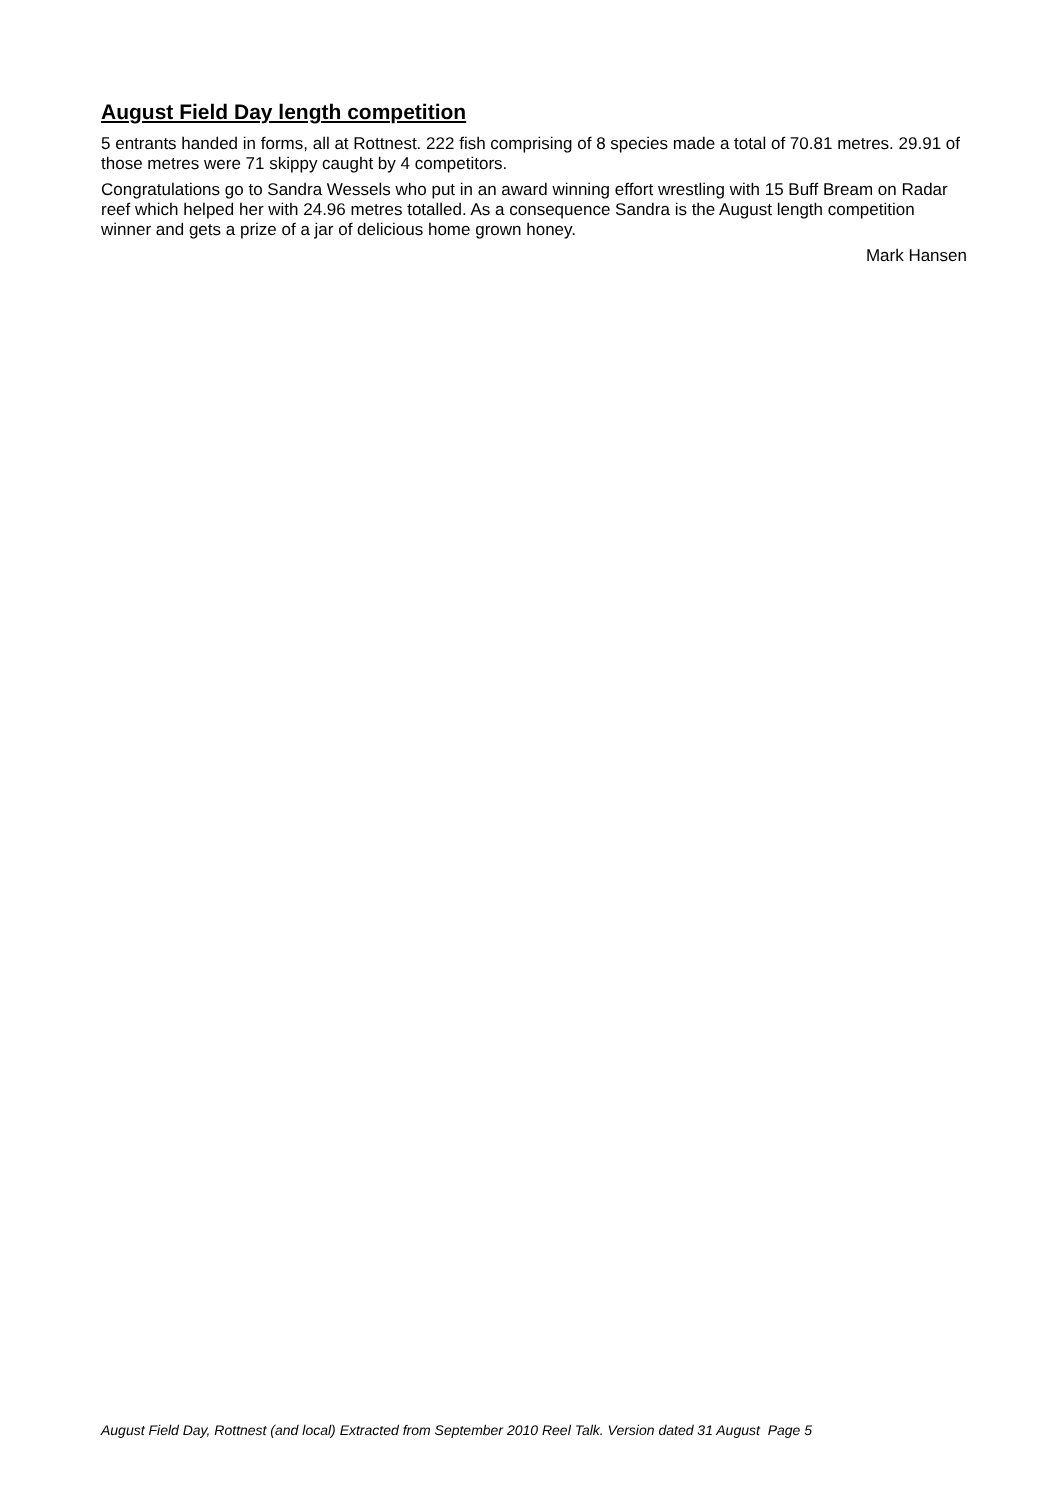August Field Day length competition
5 entrants handed in forms, all at Rottnest. 222 fish comprising of 8 species made a total of 70.81 metres. 29.91 of those metres were 71 skippy caught by 4 competitors.
Congratulations go to Sandra Wessels who put in an award winning effort wrestling with 15 Buff Bream on Radar reef which helped her with 24.96 metres totalled. As a consequence Sandra is the August length competition winner and gets a prize of a jar of delicious home grown honey.
Mark Hansen
August Field Day, Rottnest (and local) Extracted from September 2010 Reel Talk. Version dated 31 August Page 5